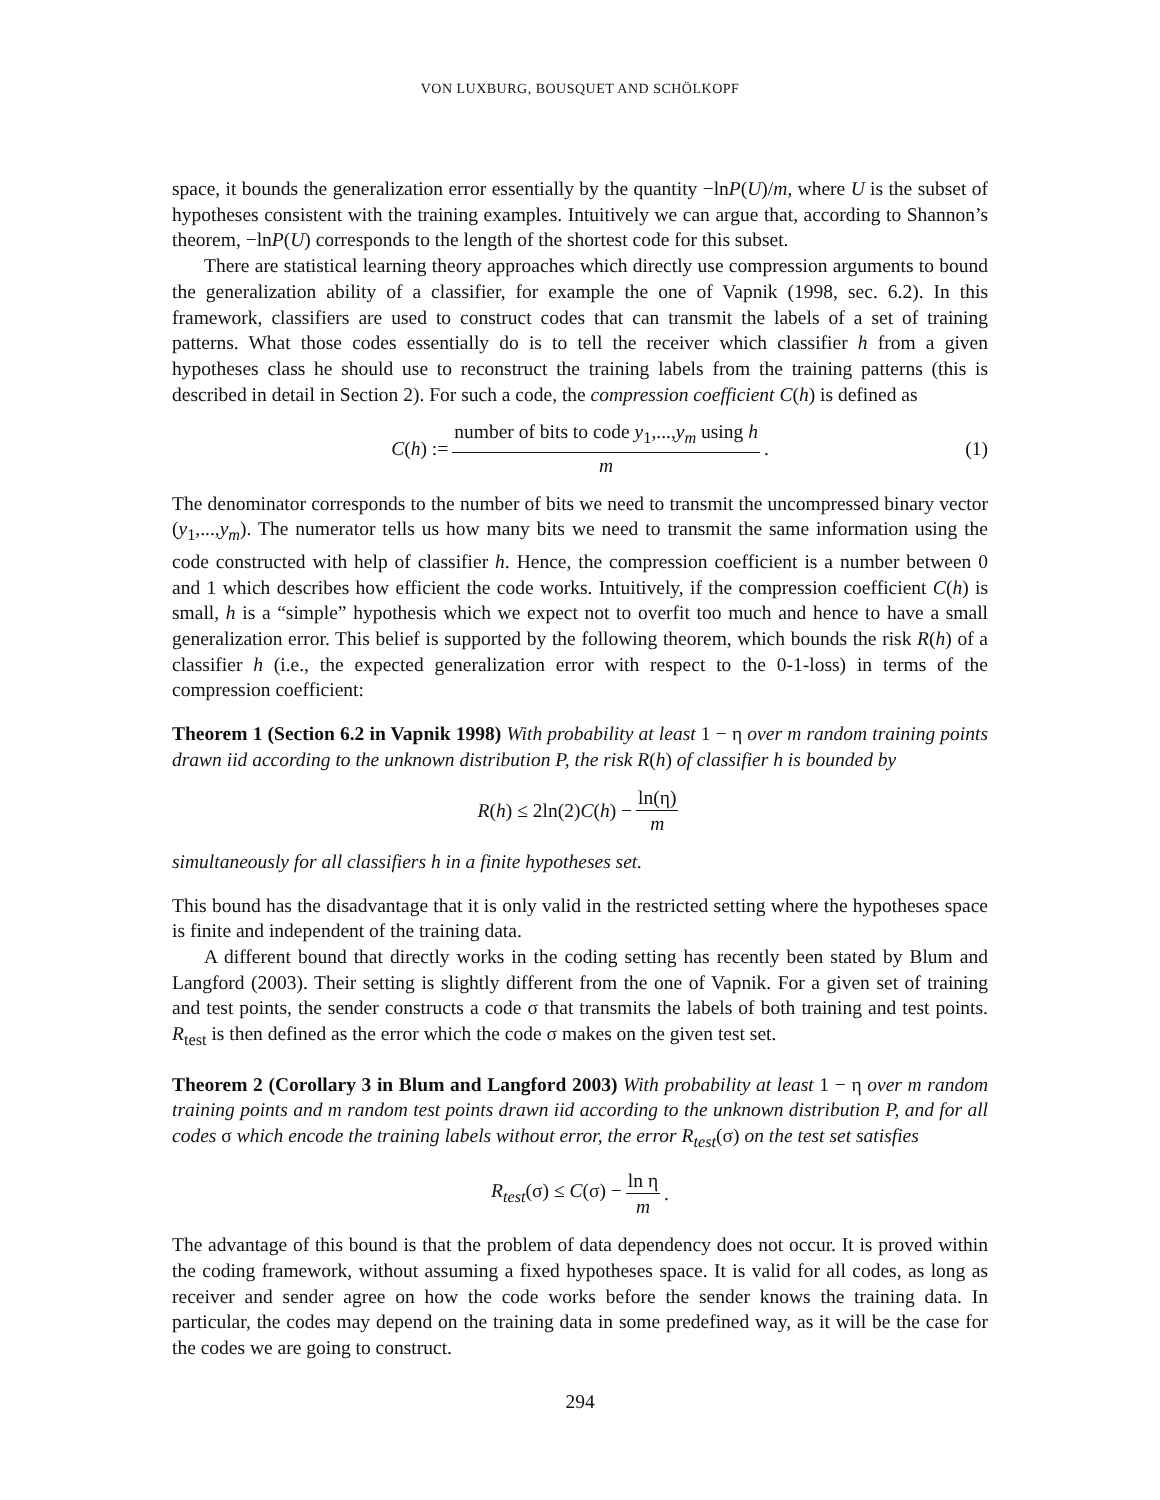VON LUXBURG, BOUSQUET AND SCHÖLKOPF
space, it bounds the generalization error essentially by the quantity −lnP(U)/m, where U is the subset of hypotheses consistent with the training examples. Intuitively we can argue that, according to Shannon’s theorem, −lnP(U) corresponds to the length of the shortest code for this subset.
There are statistical learning theory approaches which directly use compression arguments to bound the generalization ability of a classifier, for example the one of Vapnik (1998, sec. 6.2). In this framework, classifiers are used to construct codes that can transmit the labels of a set of training patterns. What those codes essentially do is to tell the receiver which classifier h from a given hypotheses class he should use to reconstruct the training labels from the training patterns (this is described in detail in Section 2). For such a code, the compression coefficient C(h) is defined as
C(h) := number of bits to code y<sub>1</sub>,...,y<sub>m</sub> using h m. (1)
The denominator corresponds to the number of bits we need to transmit the uncompressed binary vector (y<sub>1</sub>,...,y<sub>m</sub>). The numerator tells us how many bits we need to transmit the same information using the code constructed with help of classifier h. Hence, the compression coefficient is a number between 0 and 1 which describes how efficient the code works. Intuitively, if the compression coefficient C(h) is small, h is a “simple” hypothesis which we expect not to overfit too much and hence to have a small generalization error. This belief is supported by the following theorem, which bounds the risk R(h) of a classifier h (i.e., the expected generalization error with respect to the 0-1-loss) in terms of the compression coefficient:
Theorem 1 (Section 6.2 in Vapnik 1998) With probability at least 1 − η over m random training points drawn iid according to the unknown distribution P, the risk R(h) of classifier h is bounded by
R(h) ≤ 2ln(2)C(h) − ln(η) m
simultaneously for all classifiers h in a finite hypotheses set.
This bound has the disadvantage that it is only valid in the restricted setting where the hypotheses space is finite and independent of the training data.
A different bound that directly works in the coding setting has recently been stated by Blum and Langford (2003). Their setting is slightly different from the one of Vapnik. For a given set of training and test points, the sender constructs a code σ that transmits the labels of both training and test points. R<sub>test</sub> is then defined as the error which the code σ makes on the given test set.
Theorem 2 (Corollary 3 in Blum and Langford 2003) With probability at least 1 − η over m random training points and m random test points drawn iid according to the unknown distribution P, and for all codes σ which encode the training labels without error, the error R<sub>test</sub>(σ) on the test set satisfies
R<sub>test</sub>(σ) ≤ C(σ) − ln η m.
The advantage of this bound is that the problem of data dependency does not occur. It is proved within the coding framework, without assuming a fixed hypotheses space. It is valid for all codes, as long as receiver and sender agree on how the code works before the sender knows the training data. In particular, the codes may depend on the training data in some predefined way, as it will be the case for the codes we are going to construct.
294